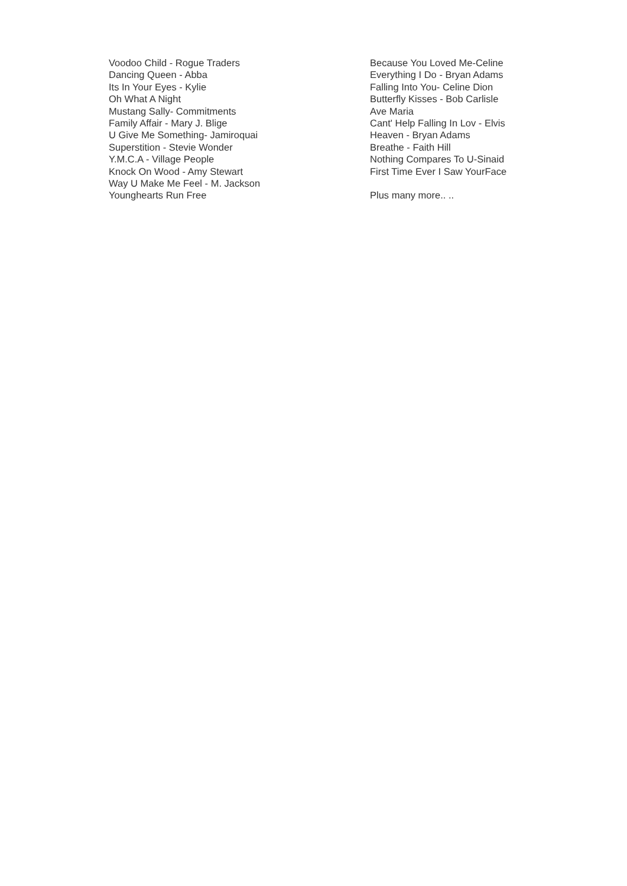Voodoo Child - Rogue Traders
Dancing Queen - Abba
Its In Your Eyes - Kylie
Oh What A Night
Mustang Sally- Commitments
Family Affair - Mary J. Blige
U Give Me Something- Jamiroquai
Superstition - Stevie Wonder
Y.M.C.A - Village People
Knock On Wood - Amy Stewart
Way U Make Me Feel - M. Jackson
Younghearts Run Free
Because You Loved Me-Celine
Everything I Do - Bryan Adams
Falling Into You- Celine Dion
Butterfly Kisses - Bob Carlisle
Ave Maria
Cant' Help Falling In Lov - Elvis
Heaven - Bryan Adams
Breathe - Faith Hill
Nothing Compares To U-Sinaid
First Time Ever I Saw YourFace
Plus many more.. ..